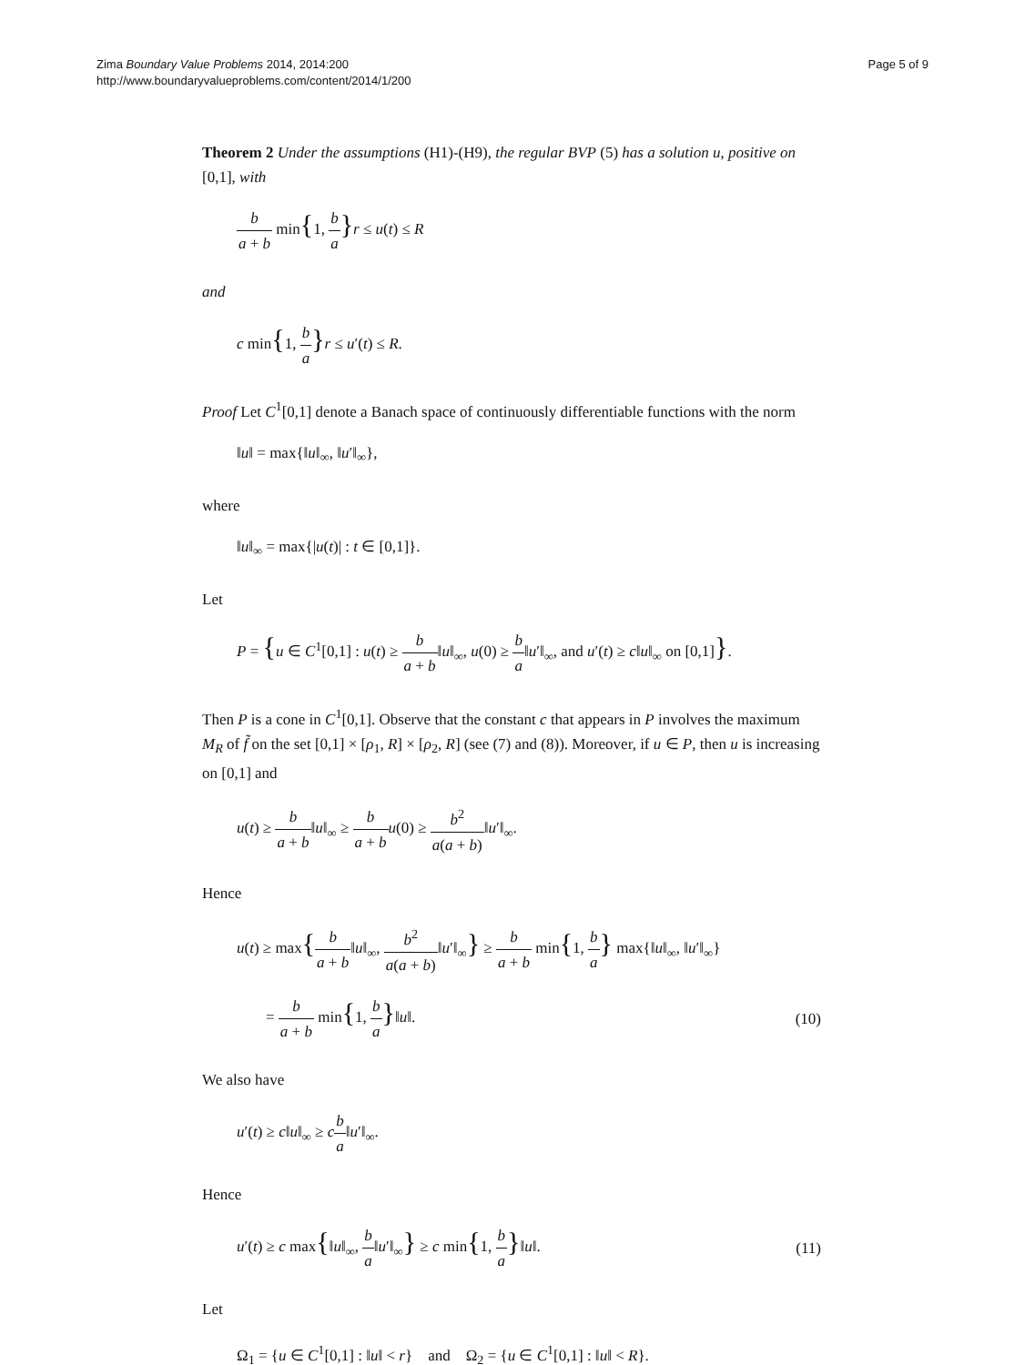Zima Boundary Value Problems 2014, 2014:200
http://www.boundaryvalueproblems.com/content/2014/1/200
Page 5 of 9
Theorem 2 Under the assumptions (H1)-(H9), the regular BVP (5) has a solution u, positive on [0,1], with
b a + b min{1, b a}r ≤ u(t) ≤ R
and
c min{1, b a}r ≤ u′(t) ≤ R.
Proof Let C<sup>1</sup>[0,1] denote a Banach space of continuously differentiable functions with the norm
‖u‖ = max{‖u‖<sub>∞</sub>, ‖u′‖<sub>∞</sub>},
where
‖u‖<sub>∞</sub> = max{|u(t)| : t ∈ [0,1]}.
Let
P = {u ∈ C<sup>1</sup>[0,1] : u(t) ≥ b a + b‖u‖<sub>∞</sub>, u(0) ≥ b a‖u′‖<sub>∞</sub>, and u′(t) ≥ c‖u‖<sub>∞</sub> on [0,1]}.
Then P is a cone in C<sup>1</sup>[0,1]. Observe that the constant c that appears in P involves the maximum M<sub>R</sub> of f̃ on the set [0,1] × [ρ<sub>1</sub>, R] × [ρ<sub>2</sub>, R] (see (7) and (8)). Moreover, if u ∈ P, then u is increasing on [0,1] and
u(t) ≥ b a + b‖u‖<sub>∞</sub> ≥ b a + b u(0) ≥ b<sup>2</sup> a(a + b)‖u′‖<sub>∞</sub>.
Hence
u(t) ≥ max{b a + b‖u‖<sub>∞</sub>, b<sup>2</sup> a(a + b)‖u′‖<sub>∞</sub>} ≥ b a + b min{1, b a} max{‖u‖<sub>∞</sub>, ‖u′‖<sub>∞</sub>}
= b a + b min{1, b a}‖u‖. (10)
We also have
u′(t) ≥ c‖u‖<sub>∞</sub> ≥ cb a‖u′‖<sub>∞</sub>.
Hence
u′(t) ≥ c max{‖u‖<sub>∞</sub>, b a‖u′‖<sub>∞</sub>} ≥ c min{1, b a}‖u‖.
(11)
Let
Ω<sub>1</sub> = {u ∈ C<sup>1</sup>[0,1] : ‖u‖ < r} and Ω<sub>2</sub> = {u ∈ C<sup>1</sup>[0,1] : ‖u‖ < R}.